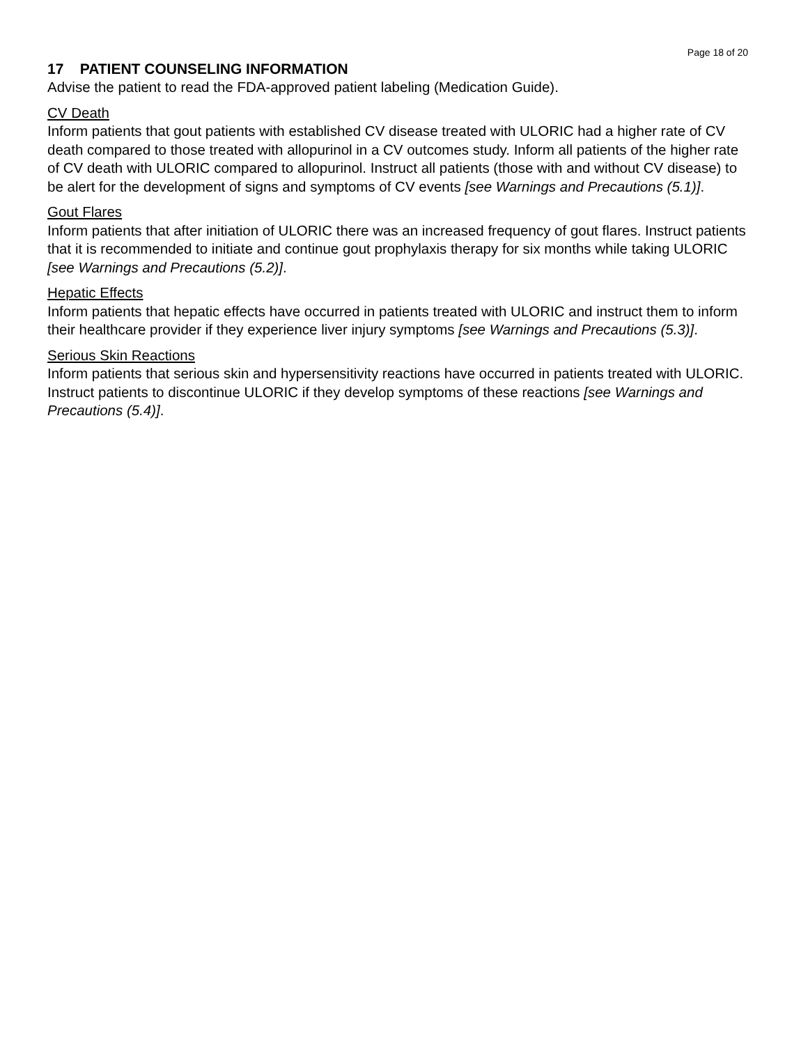Page 18 of 20
17 PATIENT COUNSELING INFORMATION
Advise the patient to read the FDA-approved patient labeling (Medication Guide).
CV Death
Inform patients that gout patients with established CV disease treated with ULORIC had a higher rate of CV death compared to those treated with allopurinol in a CV outcomes study. Inform all patients of the higher rate of CV death with ULORIC compared to allopurinol. Instruct all patients (those with and without CV disease) to be alert for the development of signs and symptoms of CV events [see Warnings and Precautions (5.1)].
Gout Flares
Inform patients that after initiation of ULORIC there was an increased frequency of gout flares. Instruct patients that it is recommended to initiate and continue gout prophylaxis therapy for six months while taking ULORIC [see Warnings and Precautions (5.2)].
Hepatic Effects
Inform patients that hepatic effects have occurred in patients treated with ULORIC and instruct them to inform their healthcare provider if they experience liver injury symptoms [see Warnings and Precautions (5.3)].
Serious Skin Reactions
Inform patients that serious skin and hypersensitivity reactions have occurred in patients treated with ULORIC. Instruct patients to discontinue ULORIC if they develop symptoms of these reactions [see Warnings and Precautions (5.4)].